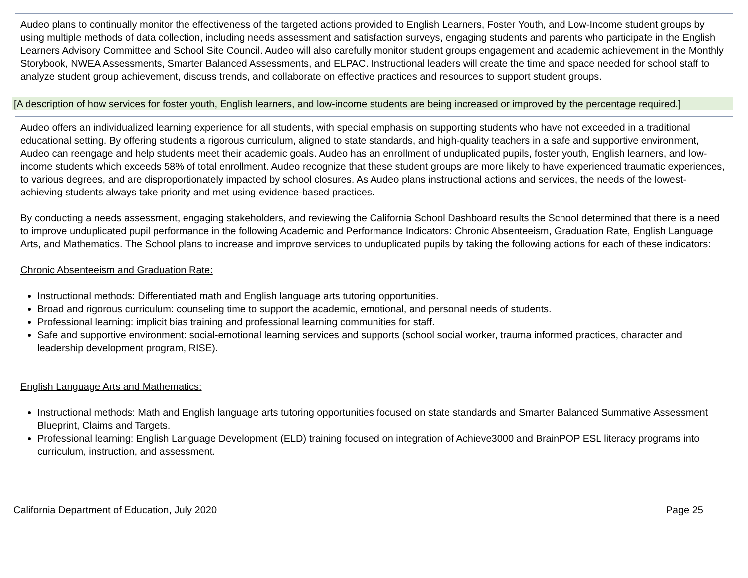Audeo plans to continually monitor the effectiveness of the targeted actions provided to English Learners, Foster Youth, and Low-Income student groups by using multiple methods of data collection, including needs assessment and satisfaction surveys, engaging students and parents who participate in the English Learners Advisory Committee and School Site Council. Audeo will also carefully monitor student groups engagement and academic achievement in the Monthly Storybook, NWEA Assessments, Smarter Balanced Assessments, and ELPAC. Instructional leaders will create the time and space needed for school staff to analyze student group achievement, discuss trends, and collaborate on effective practices and resources to support student groups.
[A description of how services for foster youth, English learners, and low-income students are being increased or improved by the percentage required.]
Audeo offers an individualized learning experience for all students, with special emphasis on supporting students who have not exceeded in a traditional educational setting. By offering students a rigorous curriculum, aligned to state standards, and high-quality teachers in a safe and supportive environment, Audeo can reengage and help students meet their academic goals. Audeo has an enrollment of unduplicated pupils, foster youth, English learners, and low-income students which exceeds 58% of total enrollment. Audeo recognize that these student groups are more likely to have experienced traumatic experiences, to various degrees, and are disproportionately impacted by school closures. As Audeo plans instructional actions and services, the needs of the lowest-achieving students always take priority and met using evidence-based practices.
By conducting a needs assessment, engaging stakeholders, and reviewing the California School Dashboard results the School determined that there is a need to improve unduplicated pupil performance in the following Academic and Performance Indicators: Chronic Absenteeism, Graduation Rate, English Language Arts, and Mathematics. The School plans to increase and improve services to unduplicated pupils by taking the following actions for each of these indicators:
Chronic Absenteeism and Graduation Rate:
Instructional methods: Differentiated math and English language arts tutoring opportunities.
Broad and rigorous curriculum: counseling time to support the academic, emotional, and personal needs of students.
Professional learning: implicit bias training and professional learning communities for staff.
Safe and supportive environment: social-emotional learning services and supports (school social worker, trauma informed practices, character and leadership development program, RISE).
English Language Arts and Mathematics:
Instructional methods: Math and English language arts tutoring opportunities focused on state standards and Smarter Balanced Summative Assessment Blueprint, Claims and Targets.
Professional learning: English Language Development (ELD) training focused on integration of Achieve3000 and BrainPOP ESL literacy programs into curriculum, instruction, and assessment.
California Department of Education, July 2020 Page 25